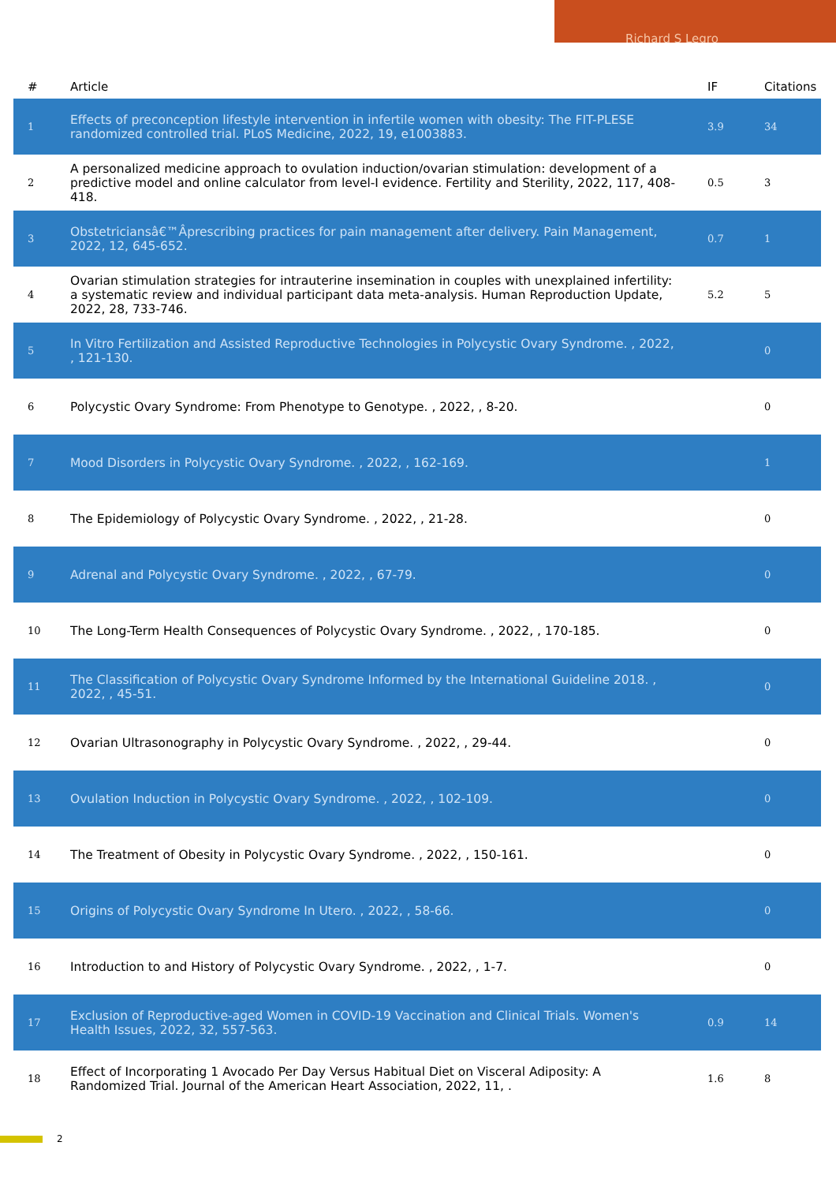Richard S Legro
| # | Article | IF | Citations |
| --- | --- | --- | --- |
| 1 | Effects of preconception lifestyle intervention in infertile women with obesity: The FIT-PLESE randomized controlled trial. PLoS Medicine, 2022, 19, e1003883. | 3.9 | 34 |
| 2 | A personalized medicine approach to ovulation induction/ovarian stimulation: development of a predictive model and online calculator from level-I evidence. Fertility and Sterility, 2022, 117, 408-418. | 0.5 | 3 |
| 3 | Obstetriciansâ€™Âprescribing practices for pain management after delivery. Pain Management, 2022, 12, 645-652. | 0.7 | 1 |
| 4 | Ovarian stimulation strategies for intrauterine insemination in couples with unexplained infertility: a systematic review and individual participant data meta-analysis. Human Reproduction Update, 2022, 28, 733-746. | 5.2 | 5 |
| 5 | In Vitro Fertilization and Assisted Reproductive Technologies in Polycystic Ovary Syndrome. , 2022, , 121-130. | | 0 |
| 6 | Polycystic Ovary Syndrome: From Phenotype to Genotype. , 2022, , 8-20. | | 0 |
| 7 | Mood Disorders in Polycystic Ovary Syndrome. , 2022, , 162-169. | | 1 |
| 8 | The Epidemiology of Polycystic Ovary Syndrome. , 2022, , 21-28. | | 0 |
| 9 | Adrenal and Polycystic Ovary Syndrome. , 2022, , 67-79. | | 0 |
| 10 | The Long-Term Health Consequences of Polycystic Ovary Syndrome. , 2022, , 170-185. | | 0 |
| 11 | The Classification of Polycystic Ovary Syndrome Informed by the International Guideline 2018. , 2022, , 45-51. | | 0 |
| 12 | Ovarian Ultrasonography in Polycystic Ovary Syndrome. , 2022, , 29-44. | | 0 |
| 13 | Ovulation Induction in Polycystic Ovary Syndrome. , 2022, , 102-109. | | 0 |
| 14 | The Treatment of Obesity in Polycystic Ovary Syndrome. , 2022, , 150-161. | | 0 |
| 15 | Origins of Polycystic Ovary Syndrome In Utero. , 2022, , 58-66. | | 0 |
| 16 | Introduction to and History of Polycystic Ovary Syndrome. , 2022, , 1-7. | | 0 |
| 17 | Exclusion of Reproductive-aged Women in COVID-19 Vaccination and Clinical Trials. Women's Health Issues, 2022, 32, 557-563. | 0.9 | 14 |
| 18 | Effect of Incorporating 1 Avocado Per Day Versus Habitual Diet on Visceral Adiposity: A Randomized Trial. Journal of the American Heart Association, 2022, 11, . | 1.6 | 8 |
2